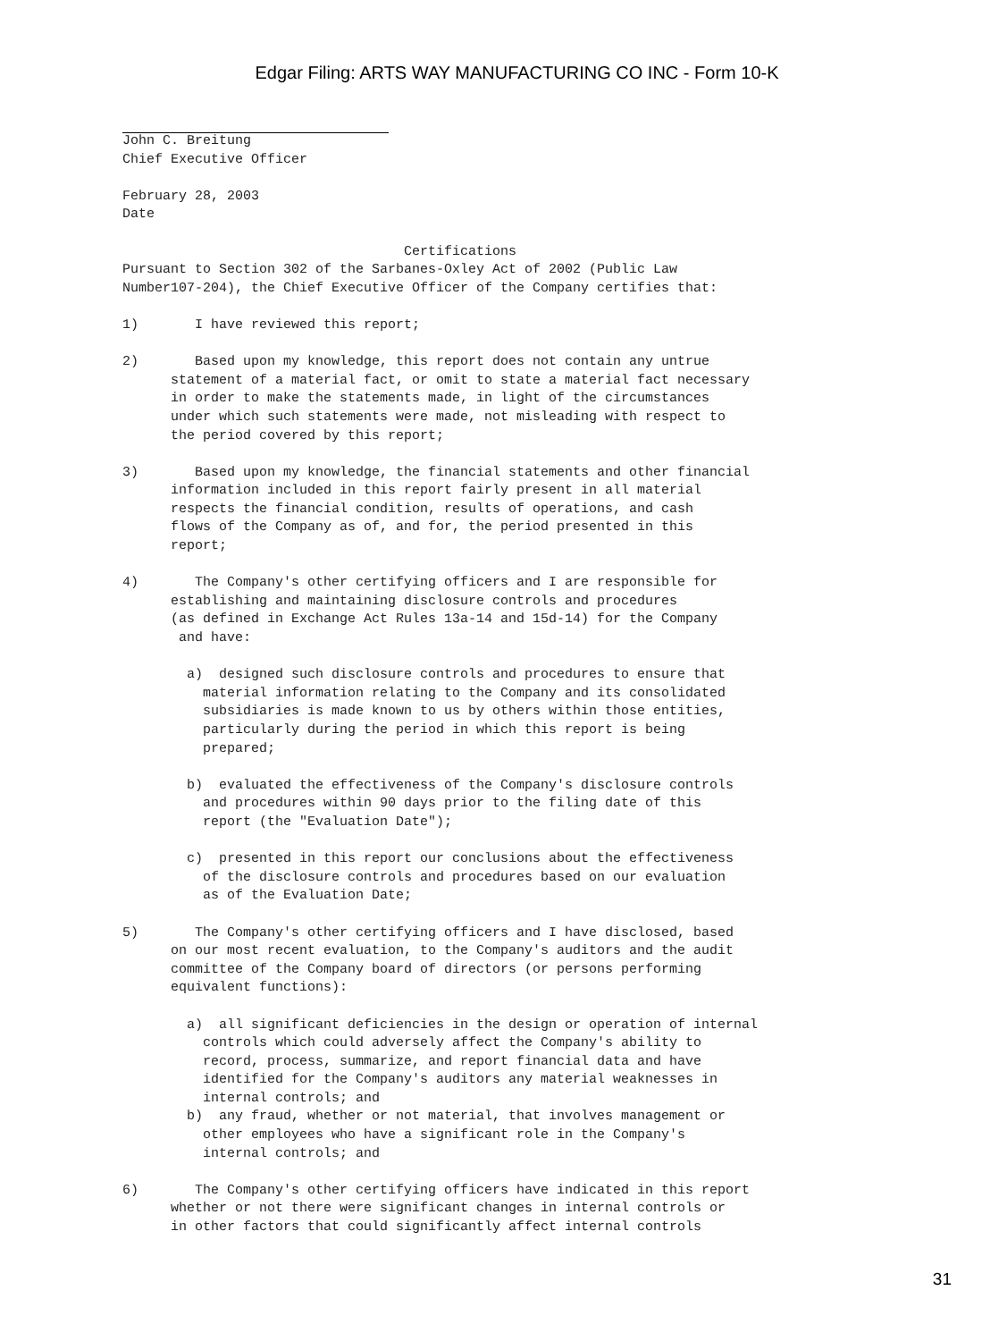Edgar Filing: ARTS WAY MANUFACTURING CO INC - Form 10-K
John C. Breitung
Chief Executive Officer

February 28, 2003
Date

                                   Certifications
Pursuant to Section 302 of the Sarbanes-Oxley Act of 2002 (Public Law
Number107-204), the Chief Executive Officer of the Company certifies that:

1)       I have reviewed this report;

2)       Based upon my knowledge, this report does not contain any untrue
      statement of a material fact, or omit to state a material fact necessary
      in order to make the statements made, in light of the circumstances
      under which such statements were made, not misleading with respect to
      the period covered by this report;

3)       Based upon my knowledge, the financial statements and other financial
      information included in this report fairly present in all material
      respects the financial condition, results of operations, and cash
      flows of the Company as of, and for, the period presented in this
      report;

4)       The Company's other certifying officers and I are responsible for
      establishing and maintaining disclosure controls and procedures
      (as defined in Exchange Act Rules 13a-14 and 15d-14) for the Company
       and have:

        a)  designed such disclosure controls and procedures to ensure that
          material information relating to the Company and its consolidated
          subsidiaries is made known to us by others within those entities,
          particularly during the period in which this report is being
          prepared;

        b)  evaluated the effectiveness of the Company's disclosure controls
          and procedures within 90 days prior to the filing date of this
          report (the "Evaluation Date");

        c)  presented in this report our conclusions about the effectiveness
          of the disclosure controls and procedures based on our evaluation
          as of the Evaluation Date;

5)       The Company's other certifying officers and I have disclosed, based
      on our most recent evaluation, to the Company's auditors and the audit
      committee of the Company board of directors (or persons performing
      equivalent functions):

        a)  all significant deficiencies in the design or operation of internal
          controls which could adversely affect the Company's ability to
          record, process, summarize, and report financial data and have
          identified for the Company's auditors any material weaknesses in
          internal controls; and
        b)  any fraud, whether or not material, that involves management or
          other employees who have a significant role in the Company's
          internal controls; and

6)       The Company's other certifying officers have indicated in this report
      whether or not there were significant changes in internal controls or
      in other factors that could significantly affect internal controls
31